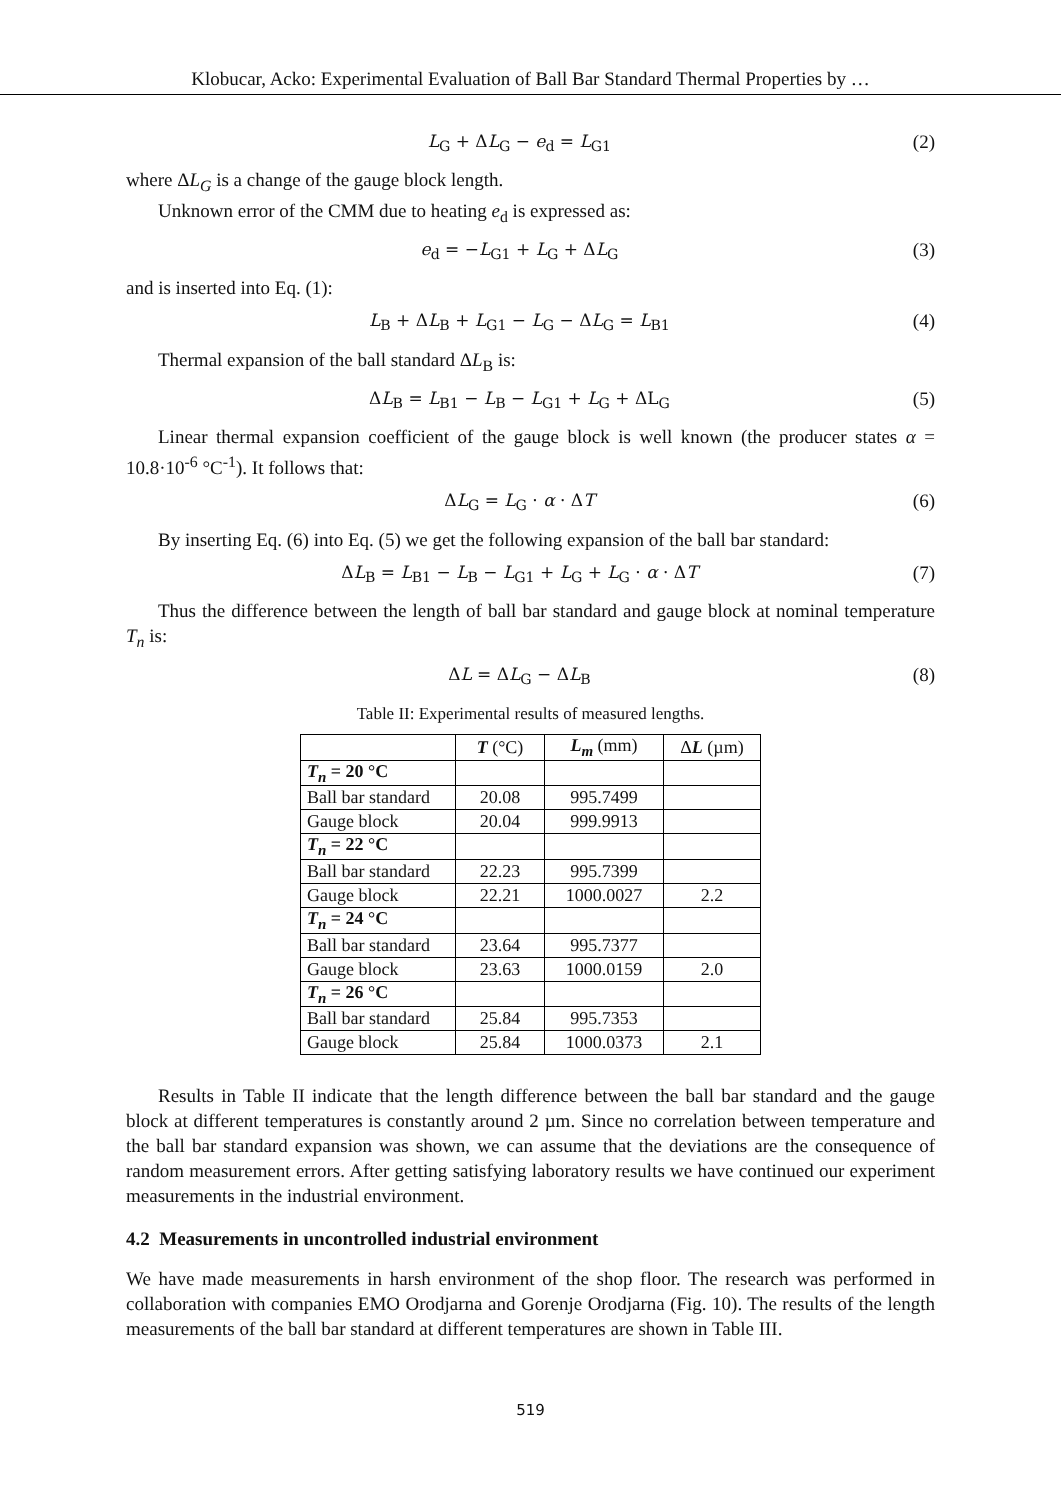Klobucar, Acko: Experimental Evaluation of Ball Bar Standard Thermal Properties by …
L<sub>G</sub> + ΔL<sub>G</sub> − e<sub>d</sub> = L<sub>G1</sub> (2)
where ΔL<sub>G</sub> is a change of the gauge block length.
Unknown error of the CMM due to heating e<sub>d</sub> is expressed as:
e<sub>d</sub> = −L<sub>G1</sub> + L<sub>G</sub> + ΔL<sub>G</sub> (3)
and is inserted into Eq. (1):
L<sub>B</sub> + ΔL<sub>B</sub> + L<sub>G1</sub> − L<sub>G</sub> − ΔL<sub>G</sub> = L<sub>B1</sub> (4)
Thermal expansion of the ball standard ΔL<sub>B</sub> is:
ΔL<sub>B</sub> = L<sub>B1</sub> − L<sub>B</sub> − L<sub>G1</sub> + L<sub>G</sub> + ΔL<sub>G</sub> (5)
Linear thermal expansion coefficient of the gauge block is well known (the producer states α = 10.8·10<sup>-6</sup> °C<sup>-1</sup>). It follows that:
ΔL<sub>G</sub> = L<sub>G</sub> · α · ΔT (6)
By inserting Eq. (6) into Eq. (5) we get the following expansion of the ball bar standard:
ΔL<sub>B</sub> = L<sub>B1</sub> − L<sub>B</sub> − L<sub>G1</sub> + L<sub>G</sub> + L<sub>G</sub> · α · ΔT (7)
Thus the difference between the length of ball bar standard and gauge block at nominal temperature T<sub>n</sub> is:
ΔL = ΔL<sub>G</sub> − ΔL<sub>B</sub> (8)
Table II: Experimental results of measured lengths.
| | T (°C) | L<sub>m</sub> (mm) | Δ L (µm) |
| --- | --- | --- | --- |
| T<sub>n</sub> = 20 °C | | | |
| Ball bar standard | 20.08 | 995.7499 | |
| Gauge block | 20.04 | 999.9913 | |
| T<sub>n</sub> = 22 °C | | | |
| Ball bar standard | 22.23 | 995.7399 | |
| Gauge block | 22.21 | 1000.0027 | 2.2 |
| T<sub>n</sub> = 24 °C | | | |
| Ball bar standard | 23.64 | 995.7377 | |
| Gauge block | 23.63 | 1000.0159 | 2.0 |
| T<sub>n</sub> = 26 °C | | | |
| Ball bar standard | 25.84 | 995.7353 | |
| Gauge block | 25.84 | 1000.0373 | 2.1 |
Results in Table II indicate that the length difference between the ball bar standard and the gauge block at different temperatures is constantly around 2 µm. Since no correlation between temperature and the ball bar standard expansion was shown, we can assume that the deviations are the consequence of random measurement errors. After getting satisfying laboratory results we have continued our experiment measurements in the industrial environment.
4.2 Measurements in uncontrolled industrial environment
We have made measurements in harsh environment of the shop floor. The research was performed in collaboration with companies EMO Orodjarna and Gorenje Orodjarna (Fig. 10). The results of the length measurements of the ball bar standard at different temperatures are shown in Table III.
519